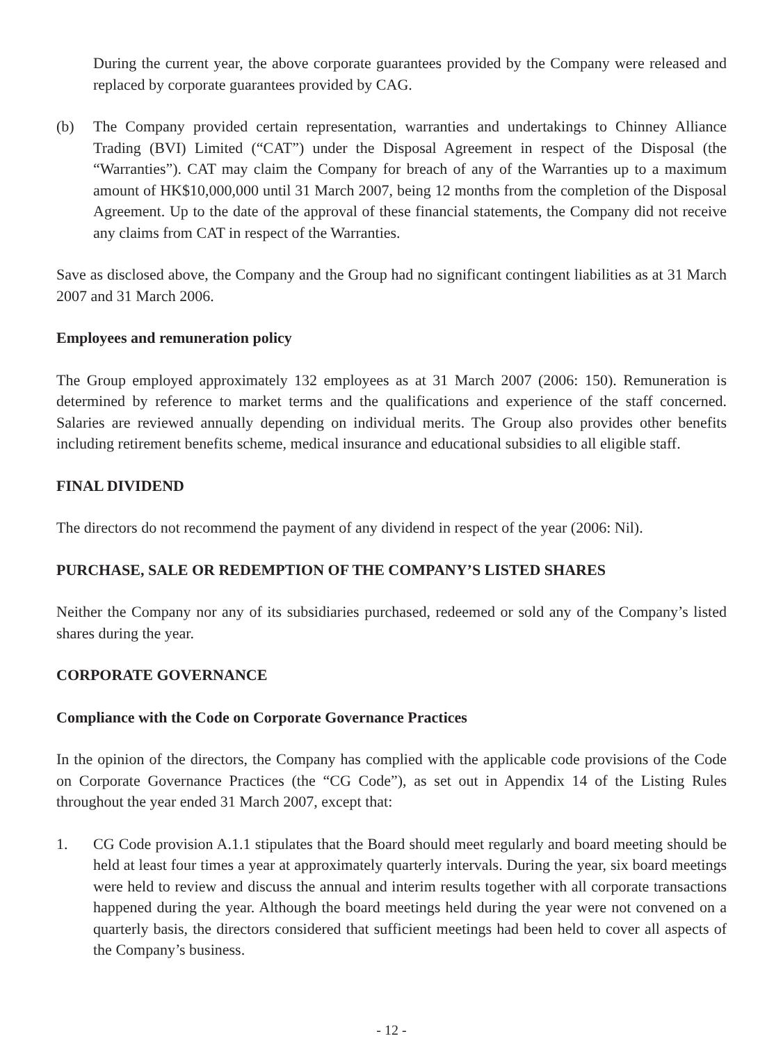During the current year, the above corporate guarantees provided by the Company were released and replaced by corporate guarantees provided by CAG.
(b) The Company provided certain representation, warranties and undertakings to Chinney Alliance Trading (BVI) Limited (“CAT”) under the Disposal Agreement in respect of the Disposal (the “Warranties”). CAT may claim the Company for breach of any of the Warranties up to a maximum amount of HK$10,000,000 until 31 March 2007, being 12 months from the completion of the Disposal Agreement. Up to the date of the approval of these financial statements, the Company did not receive any claims from CAT in respect of the Warranties.
Save as disclosed above, the Company and the Group had no significant contingent liabilities as at 31 March 2007 and 31 March 2006.
Employees and remuneration policy
The Group employed approximately 132 employees as at 31 March 2007 (2006: 150). Remuneration is determined by reference to market terms and the qualifications and experience of the staff concerned. Salaries are reviewed annually depending on individual merits. The Group also provides other benefits including retirement benefits scheme, medical insurance and educational subsidies to all eligible staff.
FINAL DIVIDEND
The directors do not recommend the payment of any dividend in respect of the year (2006: Nil).
PURCHASE, SALE OR REDEMPTION OF THE COMPANY’S LISTED SHARES
Neither the Company nor any of its subsidiaries purchased, redeemed or sold any of the Company’s listed shares during the year.
CORPORATE GOVERNANCE
Compliance with the Code on Corporate Governance Practices
In the opinion of the directors, the Company has complied with the applicable code provisions of the Code on Corporate Governance Practices (the “CG Code”), as set out in Appendix 14 of the Listing Rules throughout the year ended 31 March 2007, except that:
1. CG Code provision A.1.1 stipulates that the Board should meet regularly and board meeting should be held at least four times a year at approximately quarterly intervals. During the year, six board meetings were held to review and discuss the annual and interim results together with all corporate transactions happened during the year. Although the board meetings held during the year were not convened on a quarterly basis, the directors considered that sufficient meetings had been held to cover all aspects of the Company’s business.
- 12 -